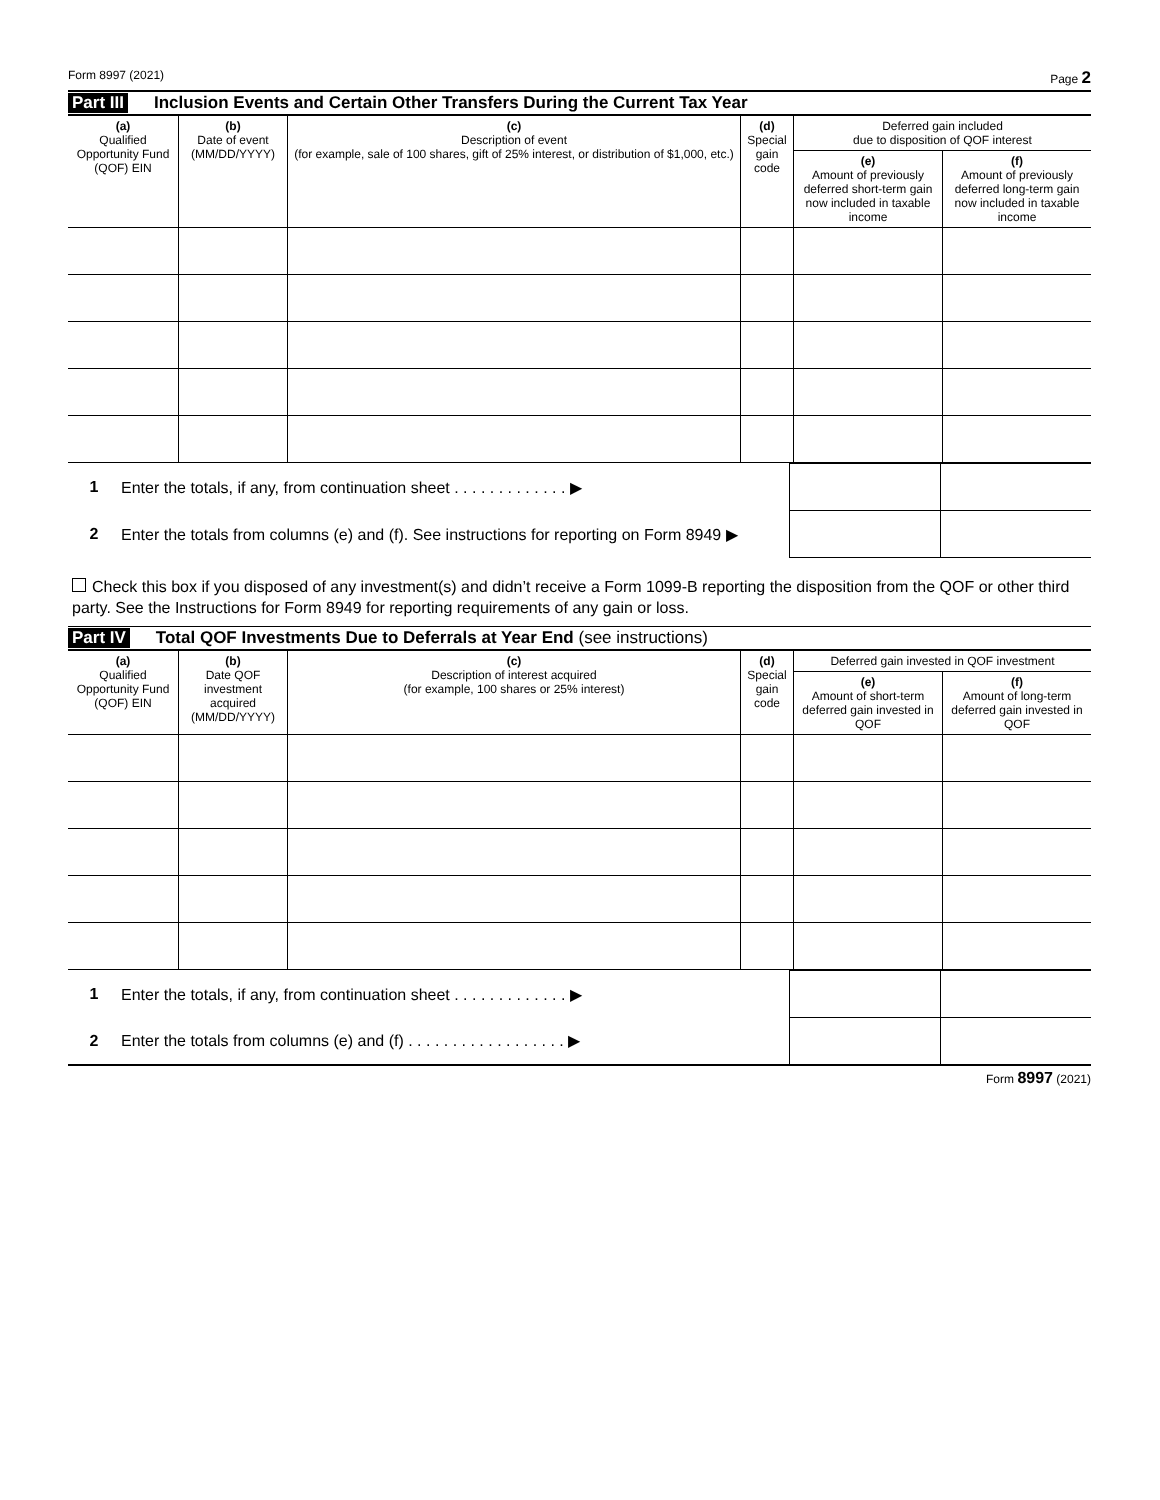Form 8997 (2021) Page 2
Part III Inclusion Events and Certain Other Transfers During the Current Tax Year
| (a) Qualified Opportunity Fund (QOF) EIN | (b) Date of event (MM/DD/YYYY) | (c) Description of event (for example, sale of 100 shares, gift of 25% interest, or distribution of $1,000, etc.) | (d) Special gain code | Deferred gain included due to disposition of QOF interest | |
| --- | --- | --- | --- | --- | --- |
| | | | | (e) Amount of previously deferred short-term gain now included in taxable income | (f) Amount of previously deferred long-term gain now included in taxable income |
| 1 | Enter the totals, if any, from continuation sheet . . . . . . . . . . . . . ▶ | | |
| 2 | Enter the totals from columns (e) and (f). See instructions for reporting on Form 8949 ▶ | | |
Check this box if you disposed of any investment(s) and didn’t receive a Form 1099-B reporting the disposition from the QOF or other third party. See the Instructions for Form 8949 for reporting requirements of any gain or loss.
Part IV Total QOF Investments Due to Deferrals at Year End (see instructions)
| (a) Qualified Opportunity Fund (QOF) EIN | (b) Date QOF investment acquired (MM/DD/YYYY) | (c) Description of interest acquired (for example, 100 shares or 25% interest) | (d) Special gain code | Deferred gain invested in QOF investment | |
| --- | --- | --- | --- | --- | --- |
| | | | | (e) Amount of short-term deferred gain invested in QOF | (f) Amount of long-term deferred gain invested in QOF |
| 1 | Enter the totals, if any, from continuation sheet . . . . . . . . . . . . . ▶ | | |
| 2 | Enter the totals from columns (e) and (f) . . . . . . . . . . . . . . . . . . ▶ | | |
Form 8997 (2021)